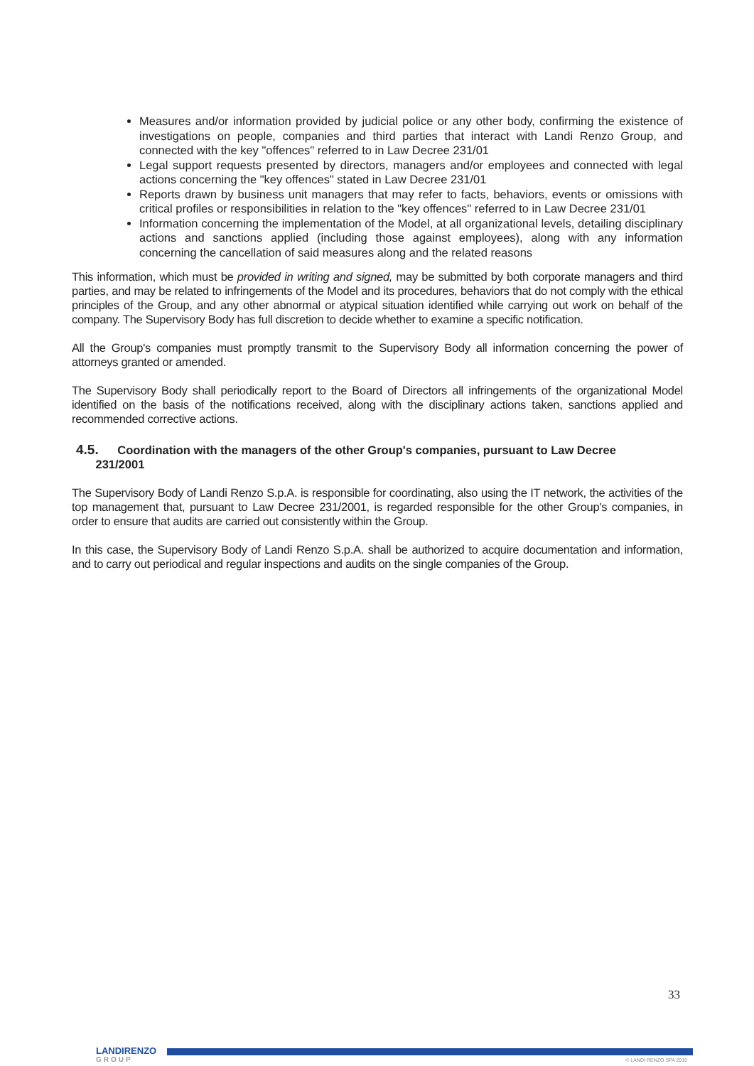Measures and/or information provided by judicial police or any other body, confirming the existence of investigations on people, companies and third parties that interact with Landi Renzo Group, and connected with the key "offences" referred to in Law Decree 231/01
Legal support requests presented by directors, managers and/or employees and connected with legal actions concerning the "key offences" stated in Law Decree 231/01
Reports drawn by business unit managers that may refer to facts, behaviors, events or omissions with critical profiles or responsibilities in relation to the "key offences" referred to in Law Decree 231/01
Information concerning the implementation of the Model, at all organizational levels, detailing disciplinary actions and sanctions applied (including those against employees), along with any information concerning the cancellation of said measures along and the related reasons
This information, which must be provided in writing and signed, may be submitted by both corporate managers and third parties, and may be related to infringements of the Model and its procedures, behaviors that do not comply with the ethical principles of the Group, and any other abnormal or atypical situation identified while carrying out work on behalf of the company. The Supervisory Body has full discretion to decide whether to examine a specific notification.
All the Group's companies must promptly transmit to the Supervisory Body all information concerning the power of attorneys granted or amended.
The Supervisory Body shall periodically report to the Board of Directors all infringements of the organizational Model identified on the basis of the notifications received, along with the disciplinary actions taken, sanctions applied and recommended corrective actions.
4.5. Coordination with the managers of the other Group's companies, pursuant to Law Decree
231/2001
The Supervisory Body of Landi Renzo S.p.A. is responsible for coordinating, also using the IT network, the activities of the top management that, pursuant to Law Decree 231/2001, is regarded responsible for the other Group's companies, in order to ensure that audits are carried out consistently within the Group.
In this case, the Supervisory Body of Landi Renzo S.p.A. shall be authorized to acquire documentation and information, and to carry out periodical and regular inspections and audits on the single companies of the Group.
33
LANDIRENZO
GROUP
© LANDI RENZO SPA 2015